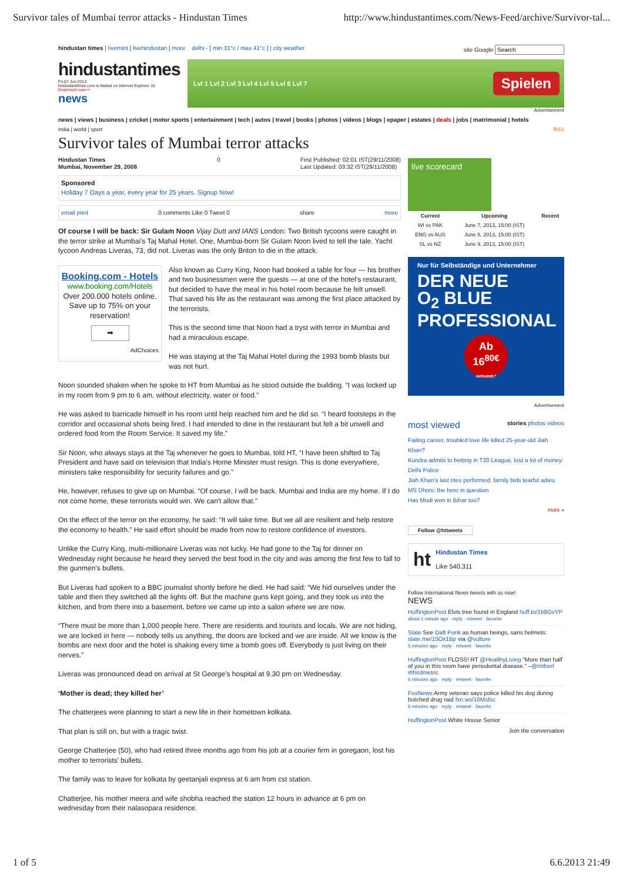Survivor tales of Mumbai terror attacks - Hindustan Times http://www.hindustantimes.com/News-Feed/archive/Survivor-tal...
hindustan times | livemint | livehindustan | more delhi - [ min 31°c / max 41°c ] | city weather site Google
hindustantimes
Fri,07 Jun 2013
hindustantimes.com is fastest on Internet Explorer 10
Download now>>
news
Lvl 1 Lvl 2 Lvl 3 Lvl 4 Lvl 5 Lvl 6 Lvl 7 Spielen
Advertisement
news | views | business | cricket | motor sports | entertainment | tech | autos | travel | books | photos | videos | blogs | epaper | estates | deals | jobs | matrimonial | hotels
india | world | sport RSS
Survivor tales of Mumbai terror attacks
Hindustan Times
Mumbai, November 29, 2008 0 First Published: 02:01 IST(29/11/2008)
Last Updated: 03:32 IST(29/11/2008)
Sponsored
Holiday 7 Days a year, every year for 25 years. Signup Now!
email print 0 comments Like 0 Tweet 0 share more
Of course I will be back: Sir Gulam Noon Vijay Dutt and IANS London: Two British tycoons were caught in the terror strike at Mumbai's Taj Mahal Hotel. One, Mumbai-born Sir Gulam Noon lived to tell the tale. Yacht tycoon Andreas Liveras, 73, did not. Liveras was the only Briton to die in the attack.
Booking.com - Hotels
www.booking.com/Hotels
Over 200.000 hotels online. Save up to 75% on your reservation!
➡
AdChoices
Also known as Curry King, Noon had booked a table for four — his brother and two businessmen were the guests — at one of the hotel's restaurant, but decided to have the meal in his hotel room because he felt unwell. That saved his life as the restaurant was among the first place attacked by the terrorists.
This is the second time that Noon had a tryst with terror in Mumbai and had a miraculous escape.
He was staying at the Taj Mahal Hotel during the 1993 bomb blasts but was not hurt.
Noon sounded shaken when he spoke to HT from Mumbai as he stood outside the building. “I was locked up in my room from 9 pm to 6 am, without electricity, water or food.”
He was asked to barricade himself in his room until help reached him and he did so. “I heard footsteps in the corridor and occasional shots being fired. I had intended to dine in the restaurant but felt a bit unwell and ordered food from the Room Service. It saved my life.”
Sir Noon, who always stays at the Taj whenever he goes to Mumbai, told HT, “I have been shifted to Taj President and have said on television that India's Home Minister must resign. This is done everywhere, ministers take responsibility for security failures and go.”
He, however, refuses to give up on Mumbai. “Of course, I will be back. Mumbai and India are my home. If I do not come home, these terrorists would win. We can't allow that.”
On the effect of the terror on the economy, he said: “It will take time. But we all are resilient and help restore the economy to health.” He said effort should be made from now to restore confidence of investors.
Unlike the Curry King, multi-millionaire Liveras was not lucky. He had gone to the Taj for dinner on Wednesday night because he heard they served the best food in the city and was among the first few to fall to the gunmen's bullets.
But Liveras had spoken to a BBC journalist shortly before he died. He had said: “We hid ourselves under the table and then they switched all the lights off. But the machine guns kept going, and they took us into the kitchen, and from there into a basement, before we came up into a salon where we are now.
“There must be more than 1,000 people here. There are residents and tourists and locals. We are not hiding, we are locked in here — nobody tells us anything, the doors are locked and we are inside. All we know is the bombs are next door and the hotel is shaking every time a bomb goes off. Everybody is just living on their nerves.”
Liveras was pronounced dead on arrival at St George's hospital at 9.30 pm on Wednesday.
‘Mother is dead; they killed her’
The chatterjees were planning to start a new life in their hometown kolkata.
That plan is still on, but with a tragic twist.
George Chatterjee (50), who had retired three months ago from his job at a courier firm in goregaon, lost his mother to terrorists' bullets.
The family was to leave for kolkata by geetanjali express at 6 am from cst station.
Chatterjee, his mother meera and wife shobha reached the station 12 hours in advance at 6 pm on wednesday from their nalasopara residence.
live scorecard
| Current | Upcoming | Recent |
| --- | --- | --- |
| WI vs PAK | June 7, 2013, 15:00 (IST) | |
| ENG vs AUS | June 8, 2013, 15:00 (IST) | |
| SL vs NZ | June 9, 2013, 15:00 (IST) | |
Nur für Selbständige und Unternehmer
DER NEUE
O<sub>2</sub> BLUE
PROFESSIONAL
Ab
16<sup>80€</sup>
netto/mtl.*
Advertisement
most viewed stories photos videos
Failing career, troubled love life killed 25-year-old Jiah Khan?
Kundra admits to betting in T20 League, lost a lot of money: Delhi Police
Jiah Khan's last rites performed, family bids tearful adieu
MS Dhoni: the hero in question
Has Modi won in Bihar too?
more »
Follow @httweets
ht
Hindustan Times
Like 540,311
Follow International News tweets with us now!
NEWS
HuffingtonPost Elvis tree found in England huff.to/1b8GvYP
about 1 minute ago · reply · retweet · favorite
Slate See Daft Punk as human beings, sans helmets: slate.me/15Ox1Bp via @vulture
5 minutes ago · reply · retweet · favorite
HuffingtonPost FLOSS! RT @HealthyLiving "More than half of you in this room have periodontal disease." –@mtbert #thirdmetric
6 minutes ago · reply · retweet · favorite
FoxNews Army veteran says police killed his dog during botched drug raid fxn.ws/16Msfsc
6 minutes ago · reply · retweet · favorite
HuffingtonPost White House Senior
Join the conversation
1 of 5 6.6.2013 21:49